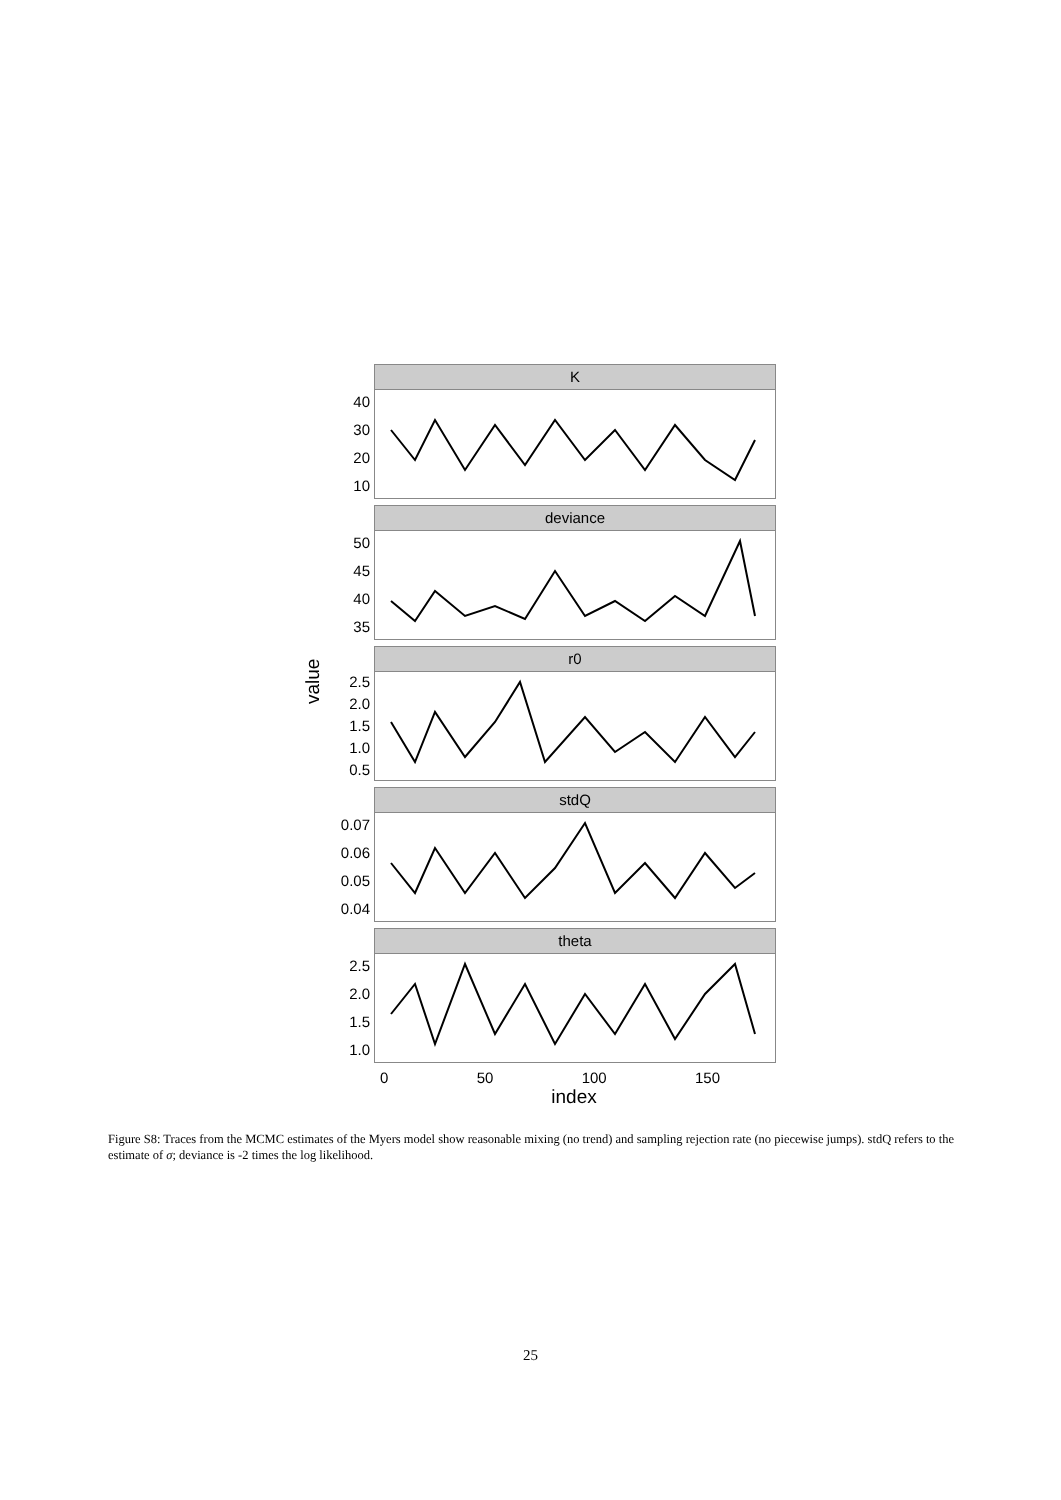value
40
30
20
10
K
50
45
40
35
deviance
2.5
2.0
1.5
1.0
0.5
r0
0.07
0.06
0.05
0.04
stdQ
2.5
2.0
1.5
1.0
theta
0 50 100 150
index
Figure S8: Traces from the MCMC estimates of the Myers model show reasonable mixing (no trend) and sampling rejection rate (no piecewise jumps). stdQ refers to the estimate of σ; deviance is -2 times the log likelihood.
25